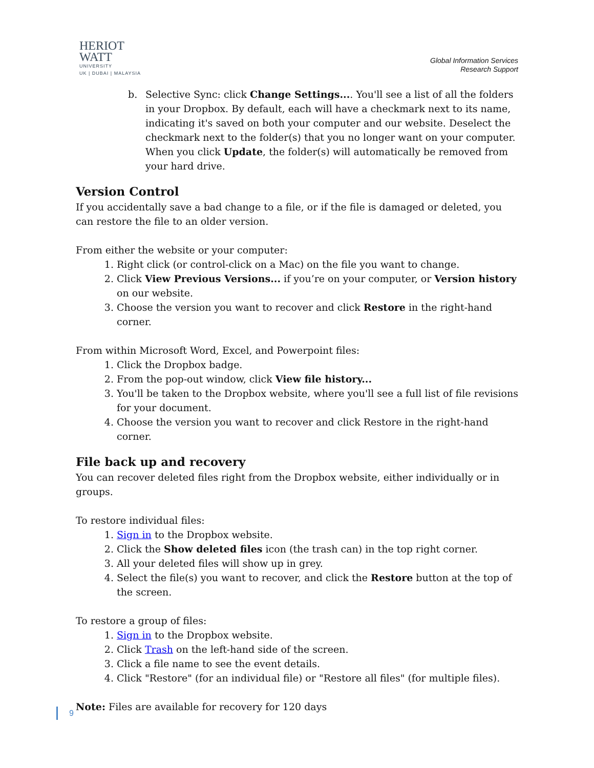HERIOT
WATT
UNIVERSITY
UK | DUBAI | MALAYSIA
Global Information Services
Research Support
b. Selective Sync: click Change Settings.... You'll see a list of all the folders in your Dropbox. By default, each will have a checkmark next to its name, indicating it's saved on both your computer and our website. Deselect the checkmark next to the folder(s) that you no longer want on your computer. When you click Update, the folder(s) will automatically be removed from your hard drive.
Version Control
If you accidentally save a bad change to a file, or if the file is damaged or deleted, you can restore the file to an older version.
From either the website or your computer:
1. Right click (or control-click on a Mac) on the file you want to change.
2. Click View Previous Versions... if you’re on your computer, or Version history on our website.
3. Choose the version you want to recover and click Restore in the right-hand corner.
From within Microsoft Word, Excel, and Powerpoint files:
1. Click the Dropbox badge.
2. From the pop-out window, click View file history...
3. You'll be taken to the Dropbox website, where you'll see a full list of file revisions for your document.
4. Choose the version you want to recover and click Restore in the right-hand corner.
File back up and recovery
You can recover deleted files right from the Dropbox website, either individually or in groups.
To restore individual files:
1. Sign in to the Dropbox website.
2. Click the Show deleted files icon (the trash can) in the top right corner.
3. All your deleted files will show up in grey.
4. Select the file(s) you want to recover, and click the Restore button at the top of the screen.
To restore a group of files:
1. Sign in to the Dropbox website.
2. Click Trash on the left-hand side of the screen.
3. Click a file name to see the event details.
4. Click "Restore" (for an individual file) or "Restore all files" (for multiple files).
Note: Files are available for recovery for 120 days
9